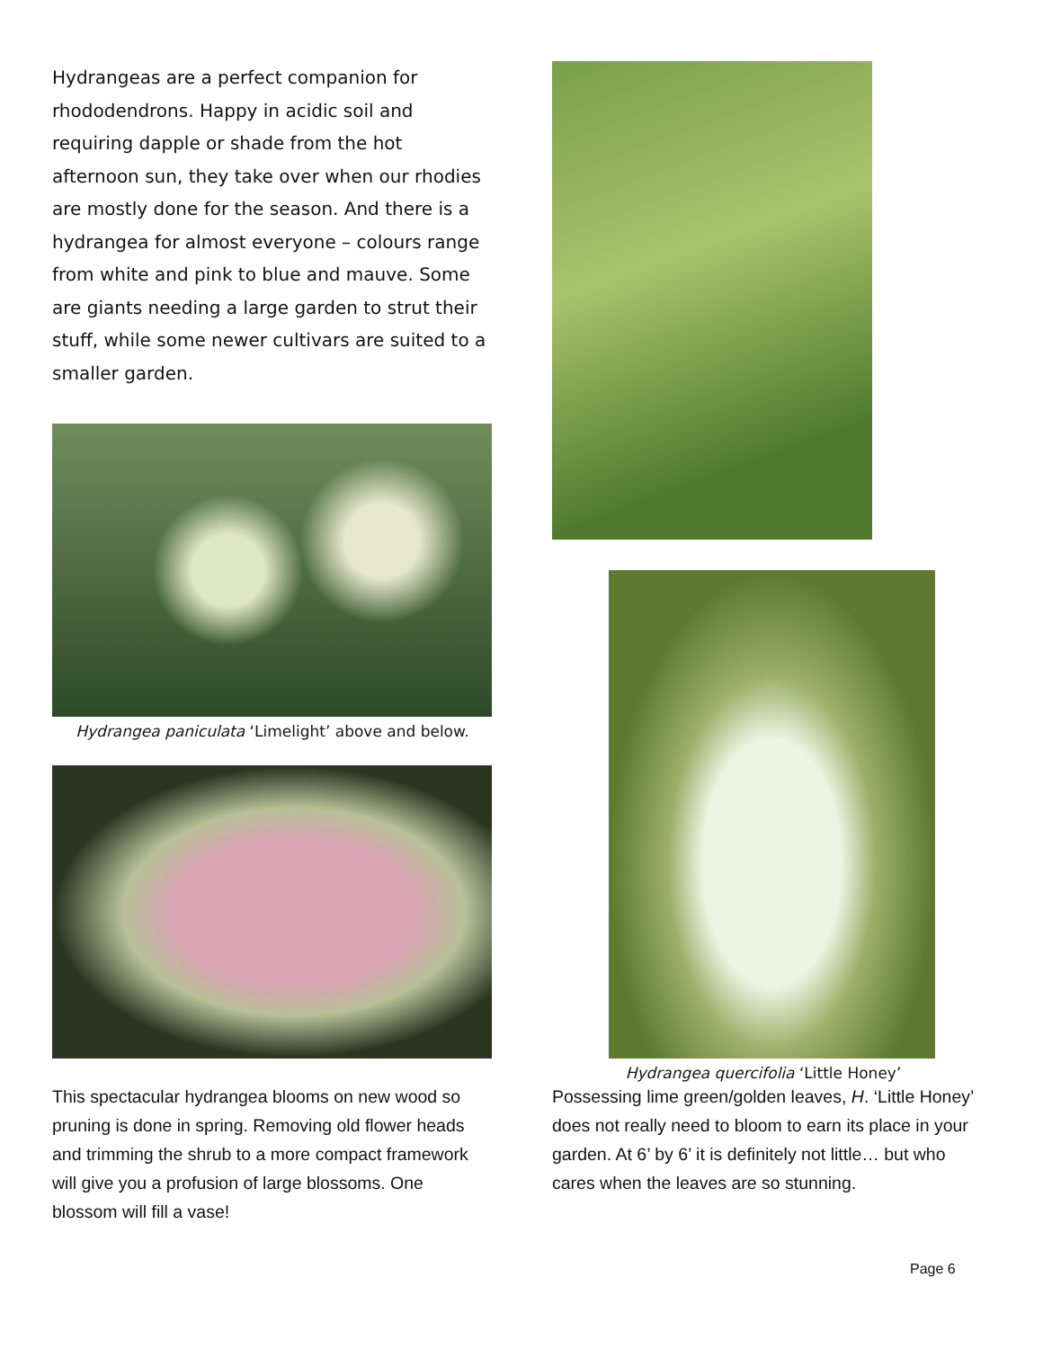Hydrangeas are a perfect companion for rhododendrons. Happy in acidic soil and requiring dapple or shade from the hot afternoon sun, they take over when our rhodies are mostly done for the season. And there is a hydrangea for almost everyone – colours range from white and pink to blue and mauve. Some are giants needing a large garden to strut their stuff, while some newer cultivars are suited to a smaller garden.
Hydrangea paniculata ‘Limelight’ above and below.
This spectacular hydrangea blooms on new wood so pruning is done in spring. Removing old flower heads and trimming the shrub to a more compact framework will give you a profusion of large blossoms. One blossom will fill a vase!
Hydrangea quercifolia ‘Little Honey’
Possessing lime green/golden leaves, H. ‘Little Honey’ does not really need to bloom to earn its place in your garden. At 6’ by 6’ it is definitely not little… but who cares when the leaves are so stunning.
Page 6